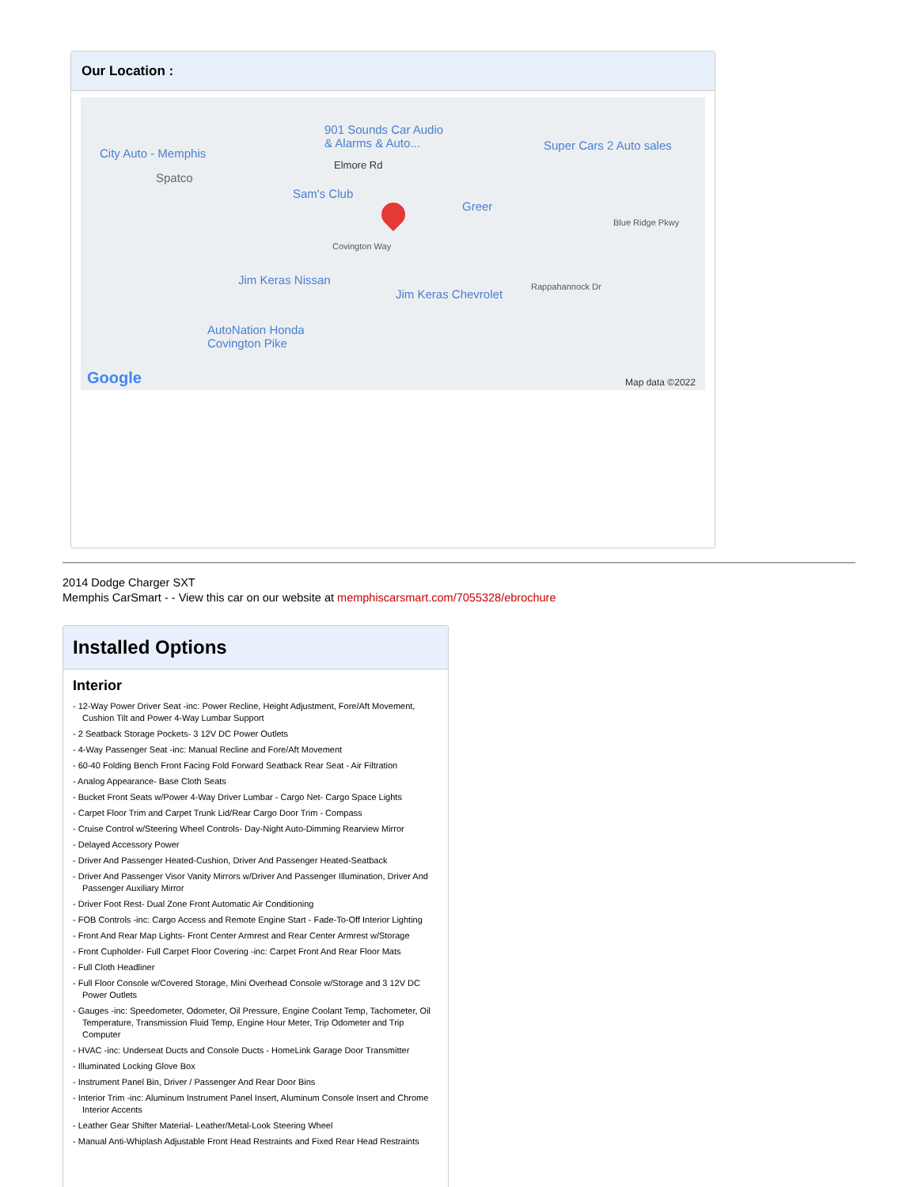Our Location :
901 Sounds Car Audio
& Alarms & Auto... Super Cars 2 Auto sales
City Auto - Memphis
Spatco
Elmore Rd
Sam's Club
Greer
Blue Ridge Pkwy
Covington Way
Jim Keras Nissan
Jim Keras Chevrolet
Rappahannock Dr
AutoNation Honda
Covington Pike
Google Map data ©2022
2014 Dodge Charger SXT
Memphis CarSmart - - View this car on our website at memphiscarsmart.com/7055328/ebrochure
Installed Options
Interior
- 12-Way Power Driver Seat -inc: Power Recline, Height Adjustment, Fore/Aft Movement, Cushion Tilt and Power 4-Way Lumbar Support
- 2 Seatback Storage Pockets- 3 12V DC Power Outlets
- 4-Way Passenger Seat -inc: Manual Recline and Fore/Aft Movement
- 60-40 Folding Bench Front Facing Fold Forward Seatback Rear Seat - Air Filtration
- Analog Appearance- Base Cloth Seats
- Bucket Front Seats w/Power 4-Way Driver Lumbar - Cargo Net- Cargo Space Lights
- Carpet Floor Trim and Carpet Trunk Lid/Rear Cargo Door Trim - Compass
- Cruise Control w/Steering Wheel Controls- Day-Night Auto-Dimming Rearview Mirror
- Delayed Accessory Power
- Driver And Passenger Heated-Cushion, Driver And Passenger Heated-Seatback
- Driver And Passenger Visor Vanity Mirrors w/Driver And Passenger Illumination, Driver And Passenger Auxiliary Mirror
- Driver Foot Rest- Dual Zone Front Automatic Air Conditioning
- FOB Controls -inc: Cargo Access and Remote Engine Start - Fade-To-Off Interior Lighting
- Front And Rear Map Lights- Front Center Armrest and Rear Center Armrest w/Storage
- Front Cupholder- Full Carpet Floor Covering -inc: Carpet Front And Rear Floor Mats
- Full Cloth Headliner
- Full Floor Console w/Covered Storage, Mini Overhead Console w/Storage and 3 12V DC Power Outlets
- Gauges -inc: Speedometer, Odometer, Oil Pressure, Engine Coolant Temp, Tachometer, Oil Temperature, Transmission Fluid Temp, Engine Hour Meter, Trip Odometer and Trip Computer
- HVAC -inc: Underseat Ducts and Console Ducts - HomeLink Garage Door Transmitter
- Illuminated Locking Glove Box
- Instrument Panel Bin, Driver / Passenger And Rear Door Bins
- Interior Trim -inc: Aluminum Instrument Panel Insert, Aluminum Console Insert and Chrome Interior Accents
- Leather Gear Shifter Material- Leather/Metal-Look Steering Wheel
- Manual Anti-Whiplash Adjustable Front Head Restraints and Fixed Rear Head Restraints